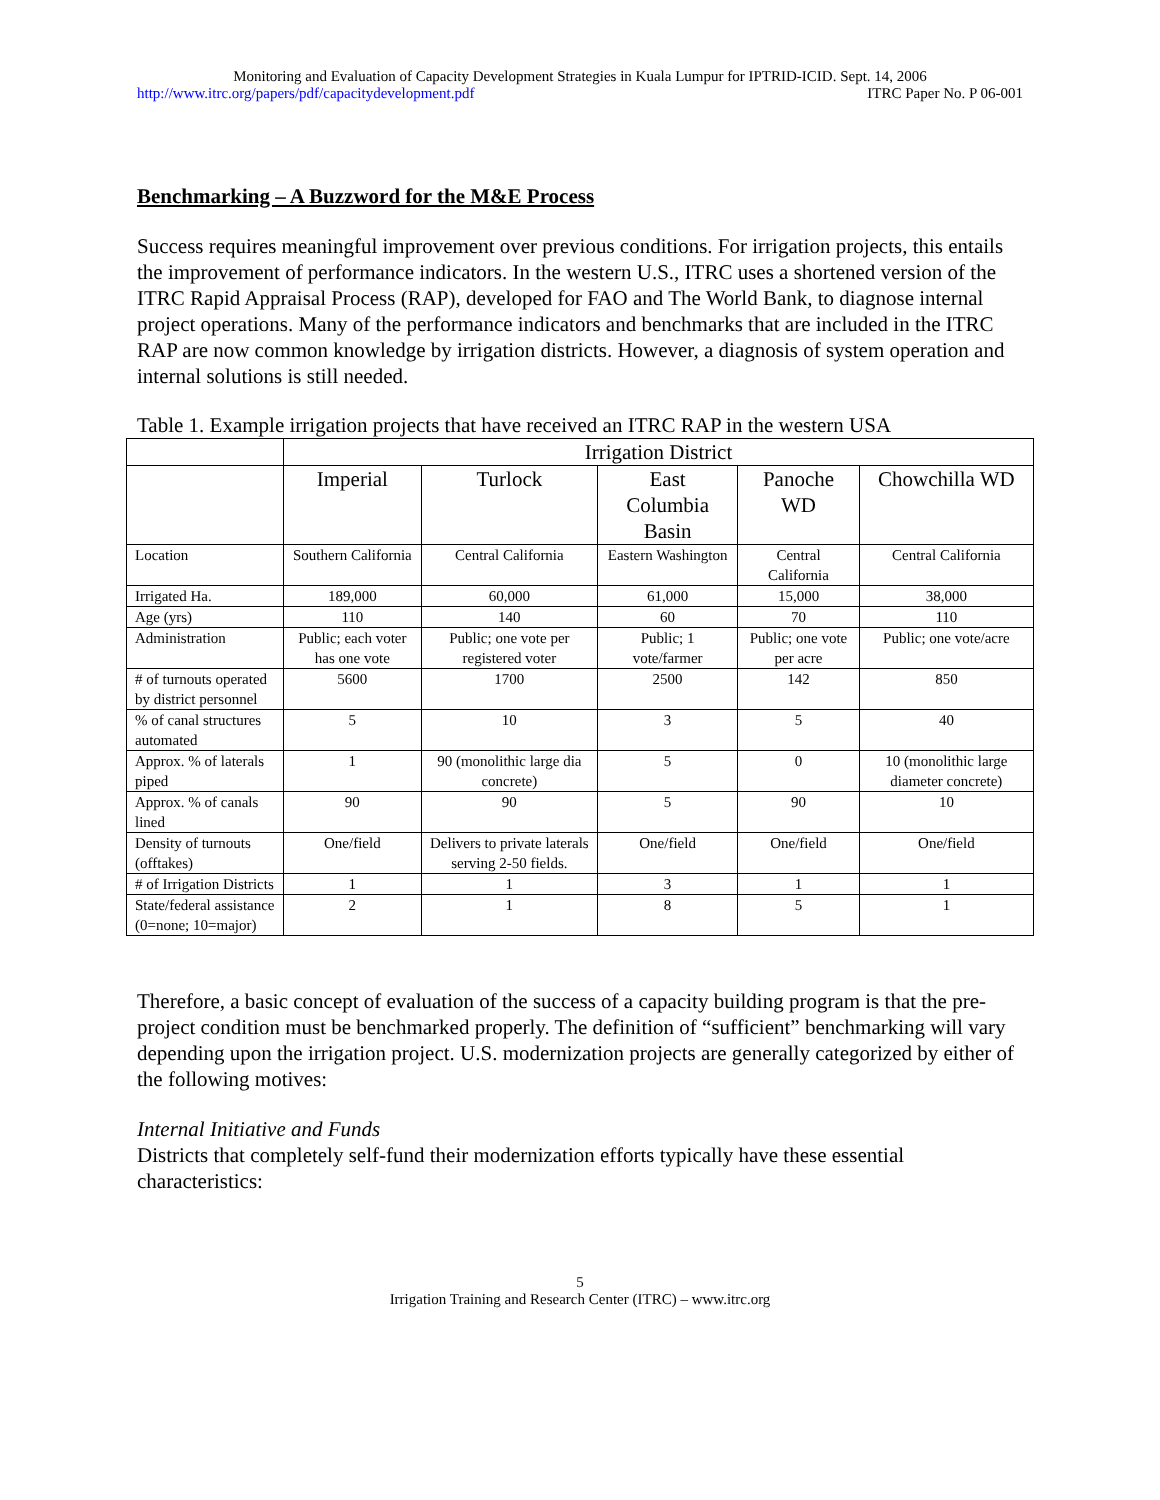Monitoring and Evaluation of Capacity Development Strategies in Kuala Lumpur for IPTRID-ICID. Sept. 14, 2006
http://www.itrc.org/papers/pdf/capacitydevelopment.pdf ITRC Paper No. P 06-001
Benchmarking – A Buzzword for the M&E Process
Success requires meaningful improvement over previous conditions. For irrigation projects, this entails the improvement of performance indicators. In the western U.S., ITRC uses a shortened version of the ITRC Rapid Appraisal Process (RAP), developed for FAO and The World Bank, to diagnose internal project operations. Many of the performance indicators and benchmarks that are included in the ITRC RAP are now common knowledge by irrigation districts. However, a diagnosis of system operation and internal solutions is still needed.
Table 1. Example irrigation projects that have received an ITRC RAP in the western USA
| | Irrigation District | | | | |
| --- | --- | --- | --- | --- | --- |
| | Imperial | Turlock | East Columbia Basin | Panoche WD | Chowchilla WD |
| Location | Southern California | Central California | Eastern Washington | Central California | Central California |
| Irrigated Ha. | 189,000 | 60,000 | 61,000 | 15,000 | 38,000 |
| Age (yrs) | 110 | 140 | 60 | 70 | 110 |
| Administration | Public; each voter has one vote | Public; one vote per registered voter | Public; 1 vote/farmer | Public; one vote per acre | Public; one vote/acre |
| # of turnouts operated by district personnel | 5600 | 1700 | 2500 | 142 | 850 |
| % of canal structures automated | 5 | 10 | 3 | 5 | 40 |
| Approx. % of laterals piped | 1 | 90 (monolithic large dia concrete) | 5 | 0 | 10 (monolithic large diameter concrete) |
| Approx. % of canals lined | 90 | 90 | 5 | 90 | 10 |
| Density of turnouts (offtakes) | One/field | Delivers to private laterals serving 2-50 fields. | One/field | One/field | One/field |
| # of Irrigation Districts | 1 | 1 | 3 | 1 | 1 |
| State/federal assistance (0=none; 10=major) | 2 | 1 | 8 | 5 | 1 |
Therefore, a basic concept of evaluation of the success of a capacity building program is that the pre-project condition must be benchmarked properly. The definition of “sufficient” benchmarking will vary depending upon the irrigation project. U.S. modernization projects are generally categorized by either of the following motives:
Internal Initiative and Funds
Districts that completely self-fund their modernization efforts typically have these essential characteristics:
5
Irrigation Training and Research Center (ITRC) – www.itrc.org